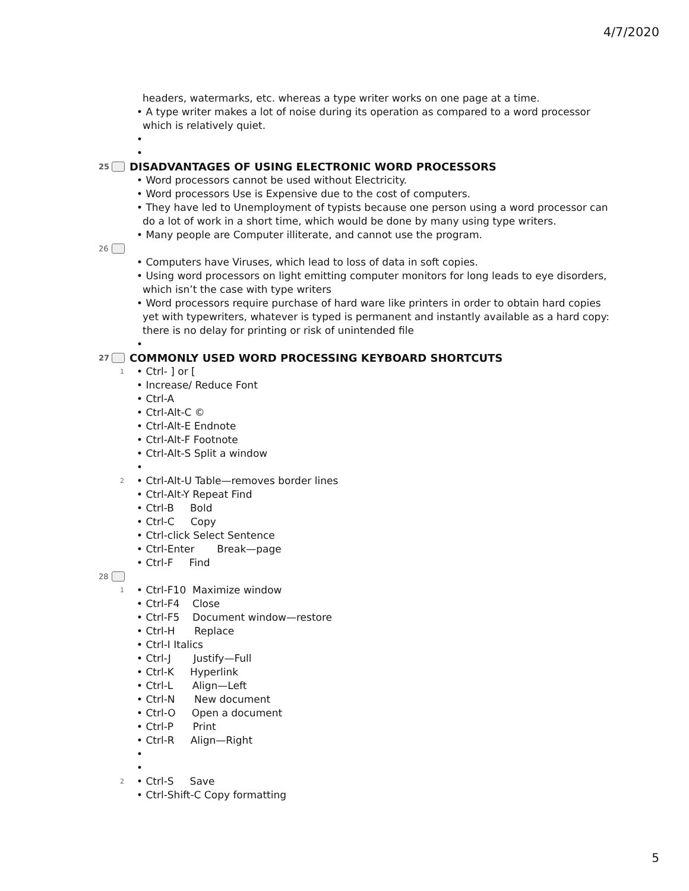4/7/2020
headers, watermarks, etc. whereas a type writer works on one page at a time.
• A type writer makes a lot of noise during its operation as compared to a word processor
which is relatively quiet.
•
•
25 DISADVANTAGES OF USING ELECTRONIC WORD PROCESSORS
• Word processors cannot be used without Electricity.
• Word processors Use is Expensive due to the cost of computers.
• They have led to Unemployment of typists because one person using a word processor can
do a lot of work in a short time, which would be done by many using type writers.
• Many people are Computer illiterate, and cannot use the program.
26
• Computers have Viruses, which lead to loss of data in soft copies.
• Using word processors on light emitting computer monitors for long leads to eye disorders,
which isn’t the case with type writers
• Word processors require purchase of hard ware like printers in order to obtain hard copies
yet with typewriters, whatever is typed is permanent and instantly available as a hard copy:
there is no delay for printing or risk of unintended file
•
27 COMMONLY USED WORD PROCESSING KEYBOARD SHORTCUTS
1 • Ctrl- ] or [
• Increase/ Reduce Font
• Ctrl-A
• Ctrl-Alt-C ©
• Ctrl-Alt-E Endnote
• Ctrl-Alt-F Footnote
• Ctrl-Alt-S Split a window
•
2 • Ctrl-Alt-U Table—removes border lines
• Ctrl-Alt-Y Repeat Find
• Ctrl-B Bold
• Ctrl-C Copy
• Ctrl-click Select Sentence
• Ctrl-Enter Break—page
• Ctrl-F Find
28 1 • Ctrl-F10 Maximize window
• Ctrl-F4 Close
• Ctrl-F5 Document window—restore
• Ctrl-H Replace
• Ctrl-I Italics
• Ctrl-J Justify—Full
• Ctrl-K Hyperlink
• Ctrl-L Align—Left
• Ctrl-N New document
• Ctrl-O Open a document
• Ctrl-P Print
• Ctrl-R Align—Right
•
•
2 • Ctrl-S Save
• Ctrl-Shift-C Copy formatting
5